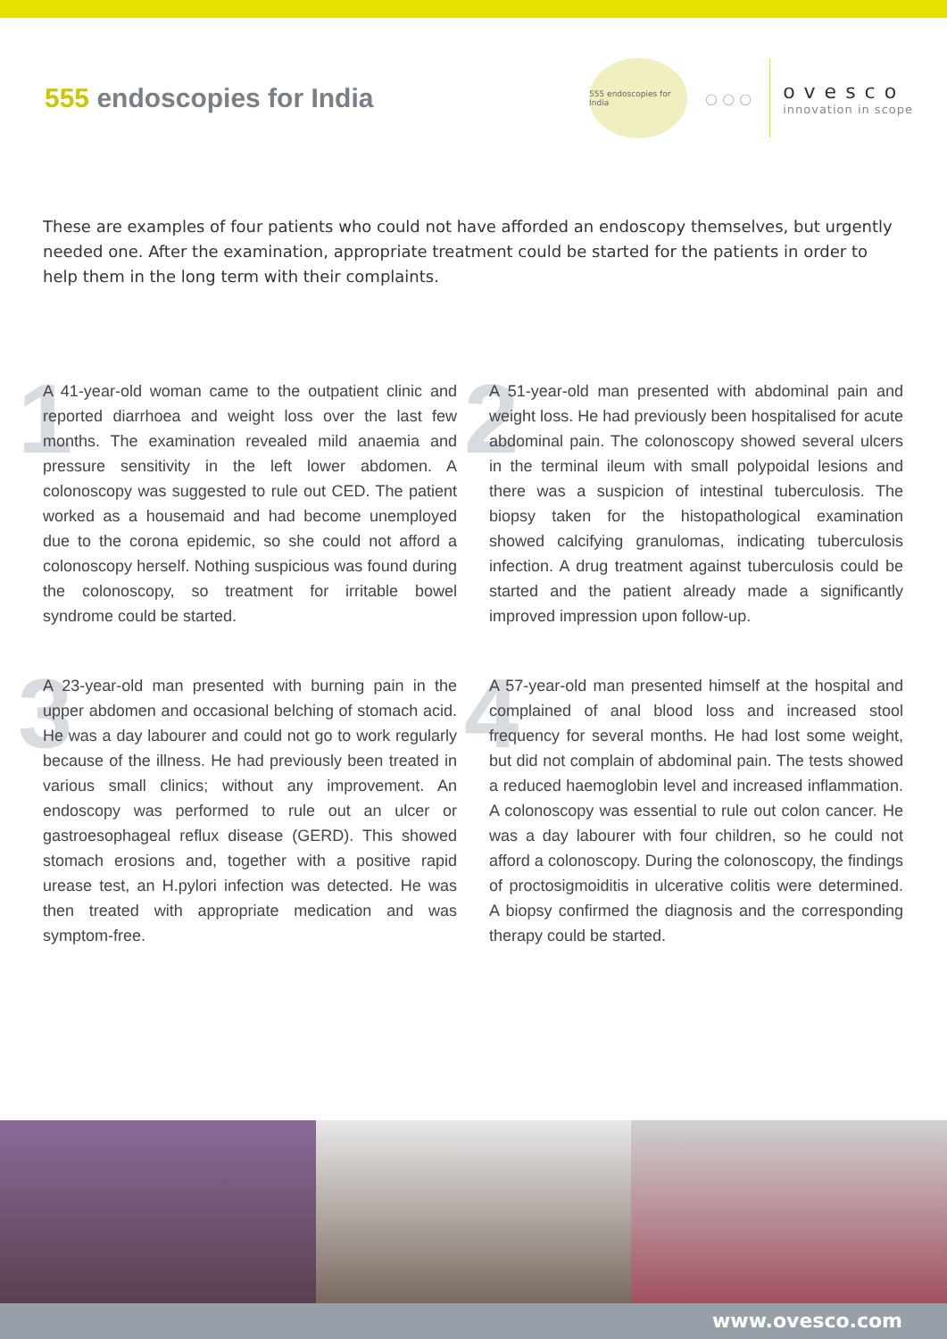555 endoscopies for India
555 endoscopies for India
○ ○ ○
ovesco
innovation in scope
These are examples of four patients who could not have afforded an endoscopy themselves, but urgently needed one. After the examination, appropriate treatment could be started for the patients in order to help them in the long term with their complaints.
1
A 41-year-old woman came to the outpatient clinic and reported diarrhoea and weight loss over the last few months. The examination revealed mild anaemia and pressure sensitivity in the left lower abdomen. A colonoscopy was suggested to rule out CED. The patient worked as a housemaid and had become unemployed due to the corona epidemic, so she could not afford a colonoscopy herself. Nothing suspicious was found during the colonoscopy, so treatment for irritable bowel syndrome could be started.
2
A 51-year-old man presented with abdominal pain and weight loss. He had previously been hospitalised for acute abdominal pain. The colonoscopy showed several ulcers in the terminal ileum with small polypoidal lesions and there was a suspicion of intestinal tuberculosis. The biopsy taken for the histopathological examination showed calcifying granulomas, indicating tuberculosis infection. A drug treatment against tuberculosis could be started and the patient already made a significantly improved impression upon follow-up.
3
A 23-year-old man presented with burning pain in the upper abdomen and occasional belching of stomach acid. He was a day labourer and could not go to work regularly because of the illness. He had previously been treated in various small clinics; without any improvement. An endoscopy was performed to rule out an ulcer or gastroesophageal reflux disease (GERD). This showed stomach erosions and, together with a positive rapid urease test, an H.pylori infection was detected. He was then treated with appropriate medication and was symptom-free.
4
A 57-year-old man presented himself at the hospital and complained of anal blood loss and increased stool frequency for several months. He had lost some weight, but did not complain of abdominal pain. The tests showed a reduced haemoglobin level and increased inflammation. A colonoscopy was essential to rule out colon cancer. He was a day labourer with four children, so he could not afford a colonoscopy. During the colonoscopy, the findings of proctosigmoiditis in ulcerative colitis were determined. A biopsy confirmed the diagnosis and the corresponding therapy could be started.
www.ovesco.com